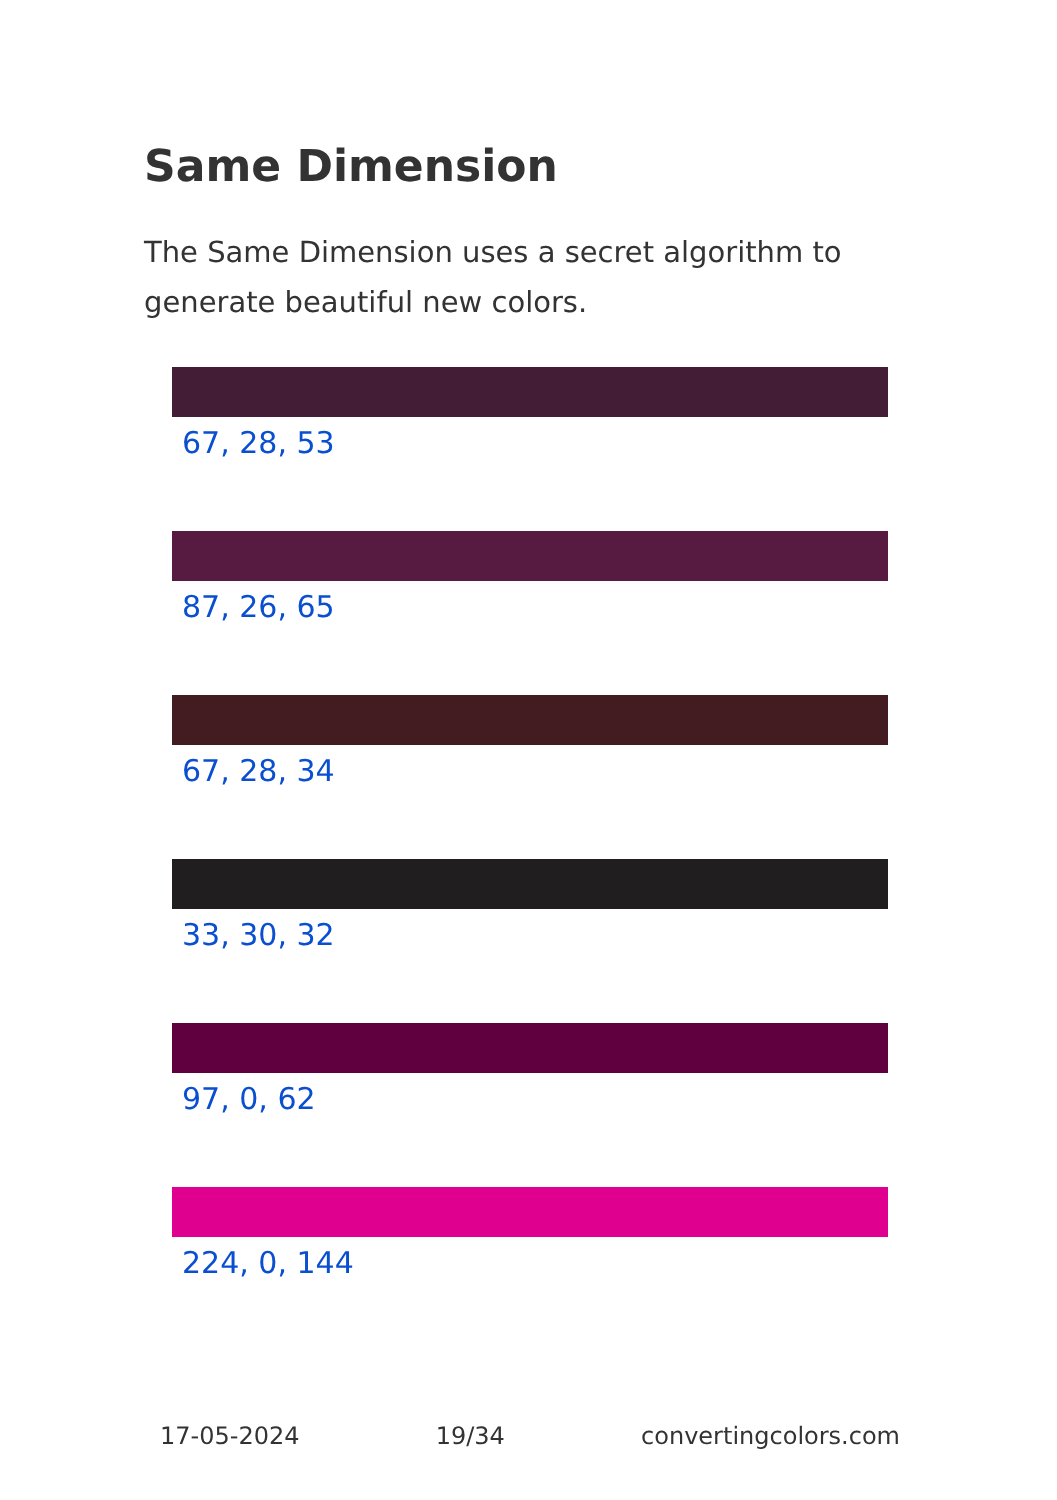Same Dimension
The Same Dimension uses a secret algorithm to generate beautiful new colors.
67, 28, 53
87, 26, 65
67, 28, 34
33, 30, 32
97, 0, 62
224, 0, 144
17-05-2024 19/34 convertingcolors.com